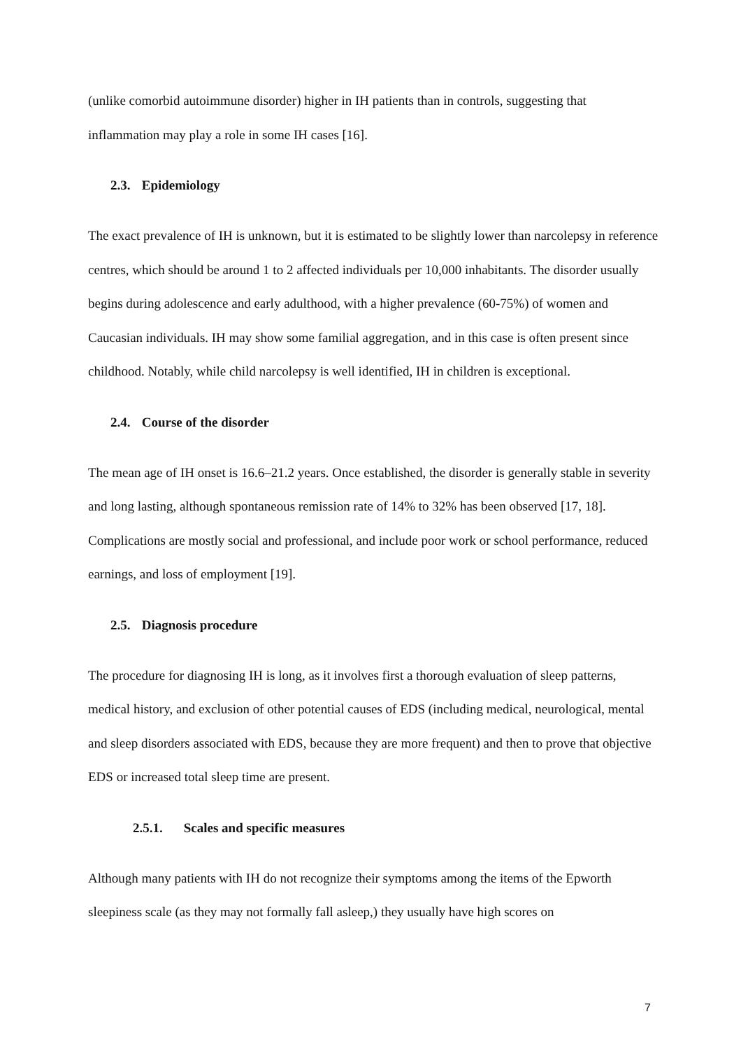(unlike comorbid autoimmune disorder) higher in IH patients than in controls, suggesting that inflammation may play a role in some IH cases [16].
2.3. Epidemiology
The exact prevalence of IH is unknown, but it is estimated to be slightly lower than narcolepsy in reference centres, which should be around 1 to 2 affected individuals per 10,000 inhabitants. The disorder usually begins during adolescence and early adulthood, with a higher prevalence (60-75%) of women and Caucasian individuals. IH may show some familial aggregation, and in this case is often present since childhood. Notably, while child narcolepsy is well identified, IH in children is exceptional.
2.4. Course of the disorder
The mean age of IH onset is 16.6–21.2 years. Once established, the disorder is generally stable in severity and long lasting, although spontaneous remission rate of 14% to 32% has been observed [17, 18]. Complications are mostly social and professional, and include poor work or school performance, reduced earnings, and loss of employment [19].
2.5. Diagnosis procedure
The procedure for diagnosing IH is long, as it involves first a thorough evaluation of sleep patterns, medical history, and exclusion of other potential causes of EDS (including medical, neurological, mental and sleep disorders associated with EDS, because they are more frequent) and then to prove that objective EDS or increased total sleep time are present.
2.5.1. Scales and specific measures
Although many patients with IH do not recognize their symptoms among the items of the Epworth sleepiness scale (as they may not formally fall asleep,) they usually have high scores on
7